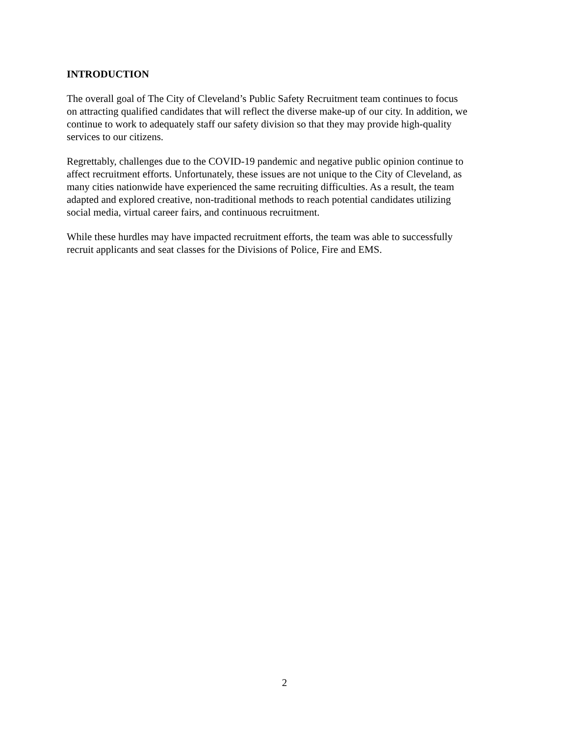INTRODUCTION
The overall goal of The City of Cleveland’s Public Safety Recruitment team continues to focus
on attracting qualified candidates that will reflect the diverse make-up of our city. In addition, we
continue to work to adequately staff our safety division so that they may provide high-quality
services to our citizens.
Regrettably, challenges due to the COVID-19 pandemic and negative public opinion continue to
affect recruitment efforts. Unfortunately, these issues are not unique to the City of Cleveland, as
many cities nationwide have experienced the same recruiting difficulties. As a result, the team
adapted and explored creative, non-traditional methods to reach potential candidates utilizing
social media, virtual career fairs, and continuous recruitment.
While these hurdles may have impacted recruitment efforts, the team was able to successfully
recruit applicants and seat classes for the Divisions of Police, Fire and EMS.
2